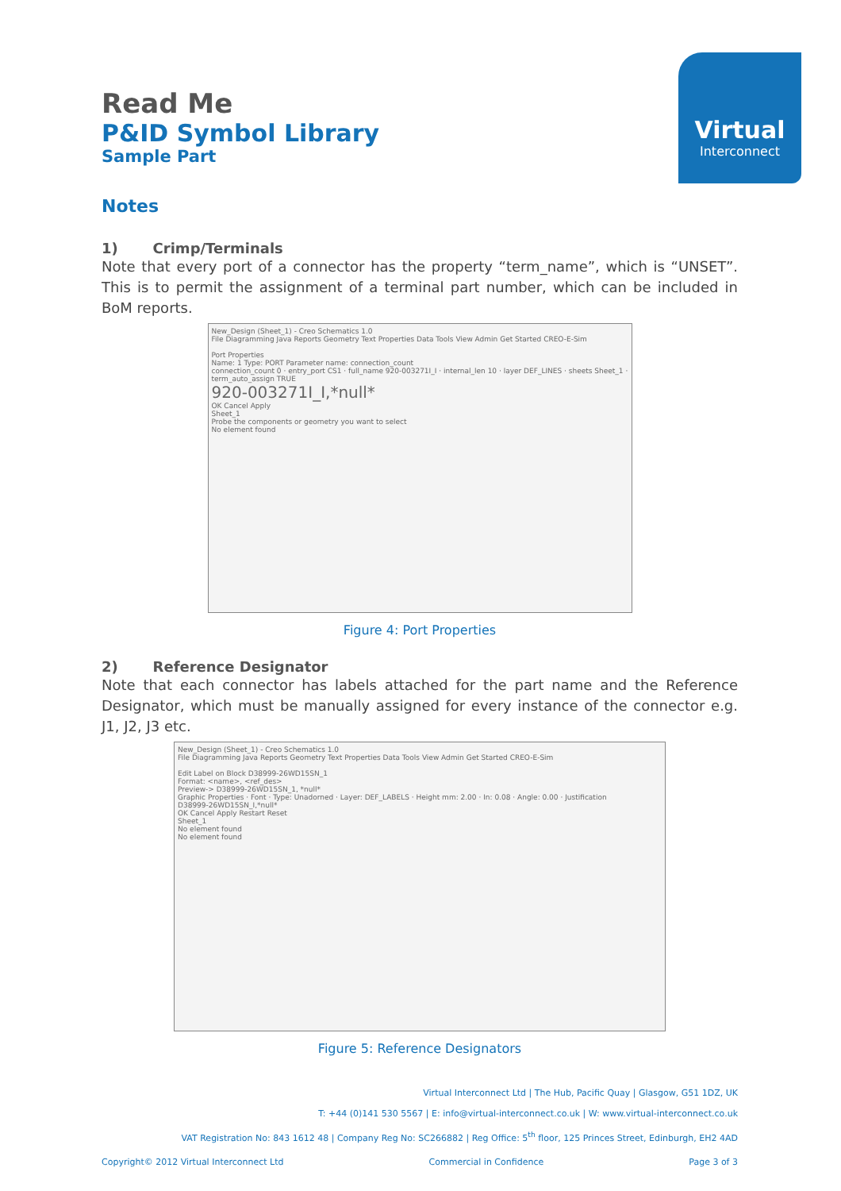Virtual
Interconnect
Read Me
P&ID Symbol Library
Sample Part
Notes
1) Crimp/Terminals
Note that every port of a connector has the property “term_name”, which is “UNSET”. This is to permit the assignment of a terminal part number, which can be included in BoM reports.
New_Design (Sheet_1) - Creo Schematics 1.0
File Diagramming Java Reports Geometry Text Properties Data Tools View Admin Get Started CREO-E-Sim
Port Properties
Name: 1 Type: PORT Parameter name: connection_count
connection_count 0 · entry_port CS1 · full_name 920-003271I_I · internal_len 10 · layer DEF_LINES · sheets Sheet_1 · term_auto_assign TRUE
920-003271I_I,*null*
OK Cancel Apply
Sheet_1
Probe the components or geometry you want to select
No element found
Figure 4: Port Properties
2) Reference Designator
Note that each connector has labels attached for the part name and the Reference Designator, which must be manually assigned for every instance of the connector e.g. J1, J2, J3 etc.
New_Design (Sheet_1) - Creo Schematics 1.0
File Diagramming Java Reports Geometry Text Properties Data Tools View Admin Get Started CREO-E-Sim
Edit Label on Block D38999-26WD15SN_1
Format: <name>, <ref_des>
Preview-> D38999-26WD15SN_1, *null*
Graphic Properties · Font · Type: Unadorned · Layer: DEF_LABELS · Height mm: 2.00 · In: 0.08 · Angle: 0.00 · Justification
D38999-26WD15SN_I,*null*
OK Cancel Apply Restart Reset
Sheet_1
No element found
No element found
Figure 5: Reference Designators
Virtual Interconnect Ltd | The Hub, Pacific Quay | Glasgow, G51 1DZ, UK
T: +44 (0)141 530 5567 | E: info@virtual-interconnect.co.uk | W: www.virtual-interconnect.co.uk
VAT Registration No: 843 1612 48 | Company Reg No: SC266882 | Reg Office: 5<sup>th</sup> floor, 125 Princes Street, Edinburgh, EH2 4AD
Copyright© 2012 Virtual Interconnect Ltd Commercial in Confidence Page 3 of 3